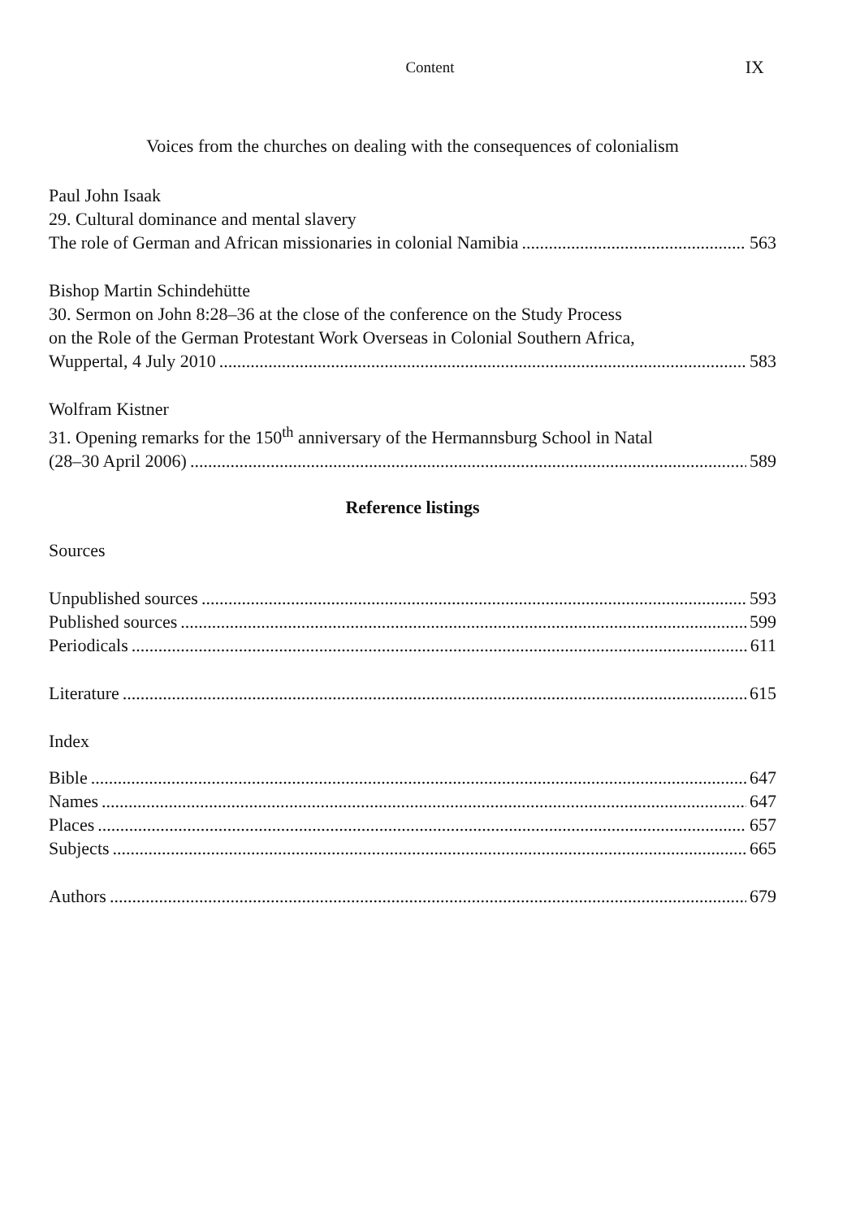Content
IX
Voices from the churches on dealing with the consequences of colonialism
Paul John Isaak
29. Cultural dominance and mental slavery
The role of German and African missionaries in colonial Namibia 563
Bishop Martin Schindehütte
30. Sermon on John 8:28–36 at the close of the conference on the Study Process
on the Role of the German Protestant Work Overseas in Colonial Southern Africa,
Wuppertal, 4 July 2010 583
Wolfram Kistner
31. Opening remarks for the 150<sup>th</sup> anniversary of the Hermannsburg School in Natal
(28–30 April 2006) 589
Reference listings
Sources
Unpublished sources 593
Published sources 599
Periodicals 611
Literature 615
Index
Bible 647
Names 647
Places 657
Subjects 665
Authors 679